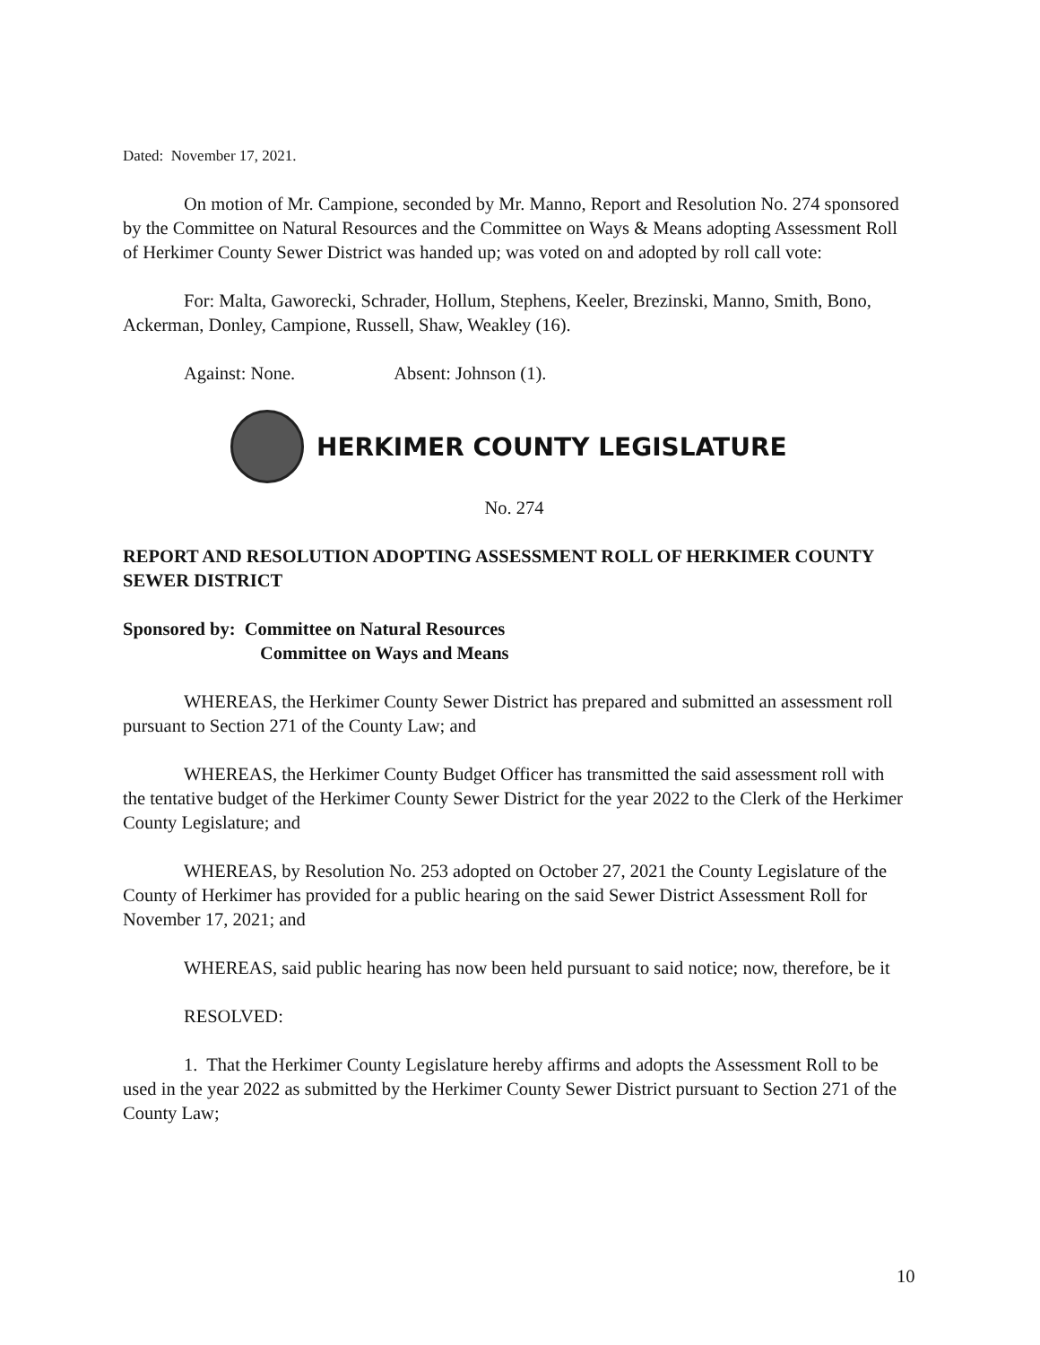Dated: November 17, 2021.
On motion of Mr. Campione, seconded by Mr. Manno, Report and Resolution No. 274 sponsored by the Committee on Natural Resources and the Committee on Ways & Means adopting Assessment Roll of Herkimer County Sewer District was handed up; was voted on and adopted by roll call vote:
For: Malta, Gaworecki, Schrader, Hollum, Stephens, Keeler, Brezinski, Manno, Smith, Bono, Ackerman, Donley, Campione, Russell, Shaw, Weakley (16).
Against: None. Absent: Johnson (1).
HERKIMER COUNTY LEGISLATURE
No. 274
REPORT AND RESOLUTION ADOPTING ASSESSMENT ROLL OF HERKIMER COUNTY SEWER DISTRICT
Sponsored by: Committee on Natural Resources
Committee on Ways and Means
WHEREAS, the Herkimer County Sewer District has prepared and submitted an assessment roll pursuant to Section 271 of the County Law; and
WHEREAS, the Herkimer County Budget Officer has transmitted the said assessment roll with the tentative budget of the Herkimer County Sewer District for the year 2022 to the Clerk of the Herkimer County Legislature; and
WHEREAS, by Resolution No. 253 adopted on October 27, 2021 the County Legislature of the County of Herkimer has provided for a public hearing on the said Sewer District Assessment Roll for November 17, 2021; and
WHEREAS, said public hearing has now been held pursuant to said notice; now, therefore, be it
RESOLVED:
1. That the Herkimer County Legislature hereby affirms and adopts the Assessment Roll to be used in the year 2022 as submitted by the Herkimer County Sewer District pursuant to Section 271 of the County Law;
10